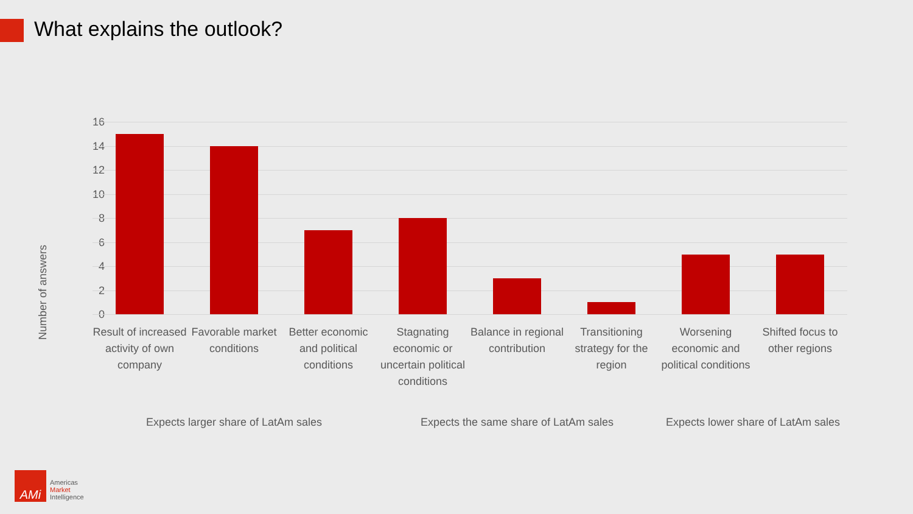What explains the outlook?
Number of answers
16
14
12
10
8
6
4
2
0
Result of increased activity of own company
Favorable market conditions
Better economic and political conditions
Stagnating economic or uncertain political conditions
Balance in regional contribution
Transitioning strategy for the region
Worsening economic and political conditions
Shifted focus to other regions
Expects larger share of LatAm sales Expects the same share of LatAm sales Expects lower share of LatAm sales
AMi
Americas
Market
Intelligence